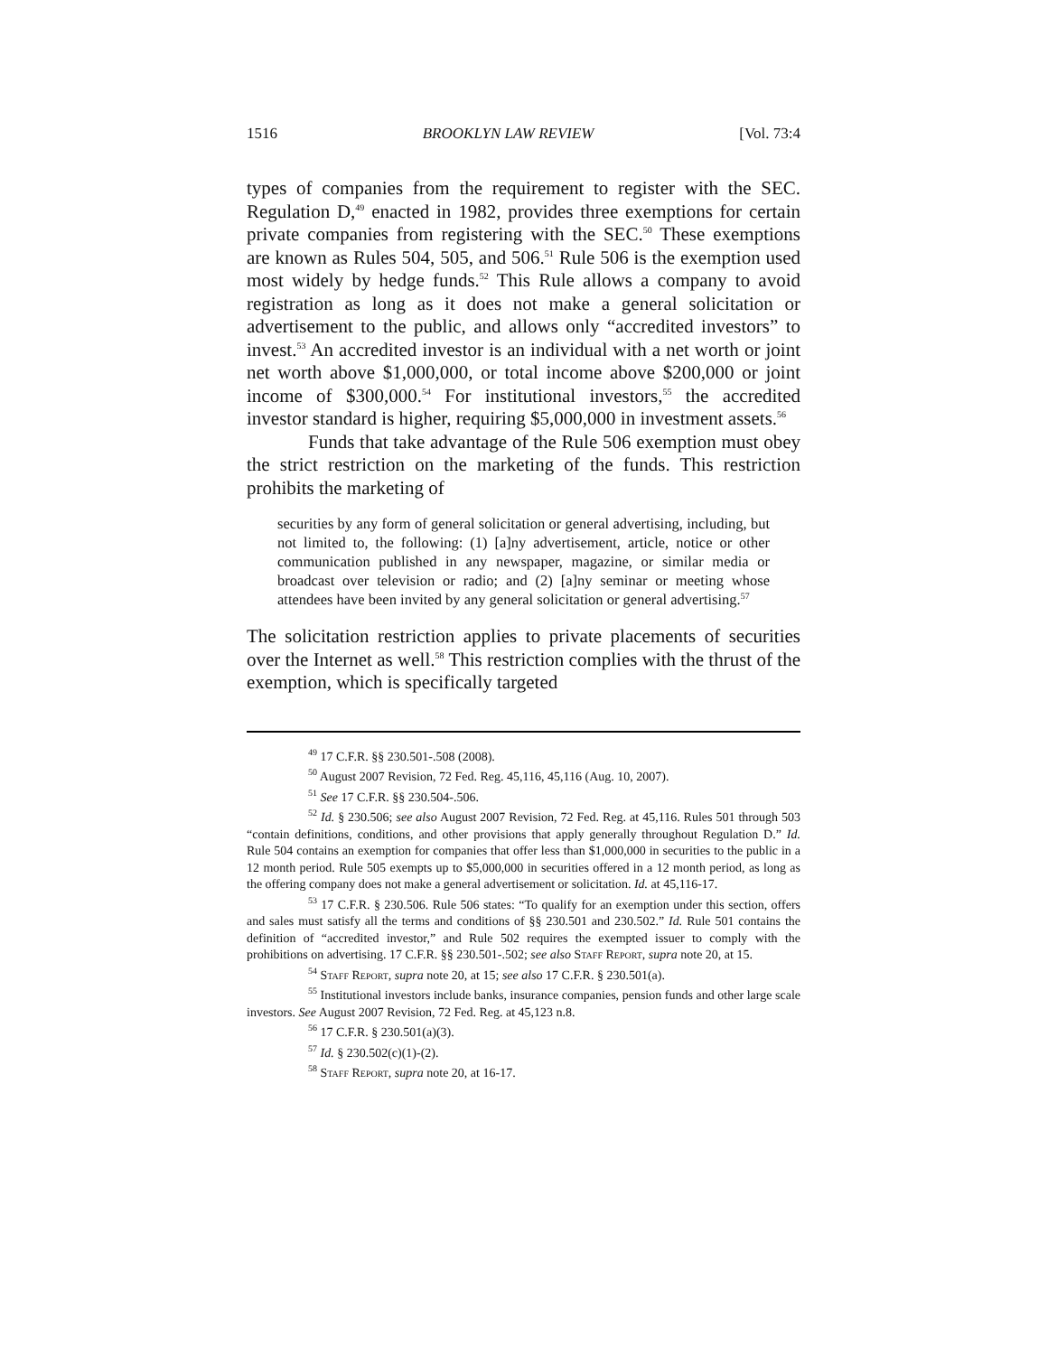1516 BROOKLYN LAW REVIEW [Vol. 73:4
types of companies from the requirement to register with the SEC. Regulation D,<sup>49</sup> enacted in 1982, provides three exemptions for certain private companies from registering with the SEC.<sup>50</sup> These exemptions are known as Rules 504, 505, and 506.<sup>51</sup> Rule 506 is the exemption used most widely by hedge funds.<sup>52</sup> This Rule allows a company to avoid registration as long as it does not make a general solicitation or advertisement to the public, and allows only “accredited investors” to invest.<sup>53</sup> An accredited investor is an individual with a net worth or joint net worth above $1,000,000, or total income above $200,000 or joint income of $300,000.<sup>54</sup> For institutional investors,<sup>55</sup> the accredited investor standard is higher, requiring $5,000,000 in investment assets.<sup>56</sup>
Funds that take advantage of the Rule 506 exemption must obey the strict restriction on the marketing of the funds. This restriction prohibits the marketing of
securities by any form of general solicitation or general advertising, including, but not limited to, the following: (1) [a]ny advertisement, article, notice or other communication published in any newspaper, magazine, or similar media or broadcast over television or radio; and (2) [a]ny seminar or meeting whose attendees have been invited by any general solicitation or general advertising.<sup>57</sup>
The solicitation restriction applies to private placements of securities over the Internet as well.<sup>58</sup> This restriction complies with the thrust of the exemption, which is specifically targeted
<sup>49</sup> 17 C.F.R. §§ 230.501-.508 (2008).
<sup>50</sup> August 2007 Revision, 72 Fed. Reg. 45,116, 45,116 (Aug. 10, 2007).
<sup>51</sup> See 17 C.F.R. §§ 230.504-.506.
<sup>52</sup> Id. § 230.506; see also August 2007 Revision, 72 Fed. Reg. at 45,116. Rules 501 through 503 “contain definitions, conditions, and other provisions that apply generally throughout Regulation D.” Id. Rule 504 contains an exemption for companies that offer less than $1,000,000 in securities to the public in a 12 month period. Rule 505 exempts up to $5,000,000 in securities offered in a 12 month period, as long as the offering company does not make a general advertisement or solicitation. Id. at 45,116-17.
<sup>53</sup> 17 C.F.R. § 230.506. Rule 506 states: “To qualify for an exemption under this section, offers and sales must satisfy all the terms and conditions of §§ 230.501 and 230.502.” Id. Rule 501 contains the definition of “accredited investor,” and Rule 502 requires the exempted issuer to comply with the prohibitions on advertising. 17 C.F.R. §§ 230.501-.502; see also Staff Report, supra note 20, at 15.
<sup>54</sup> Staff Report, supra note 20, at 15; see also 17 C.F.R. § 230.501(a).
<sup>55</sup> Institutional investors include banks, insurance companies, pension funds and other large scale investors. See August 2007 Revision, 72 Fed. Reg. at 45,123 n.8.
<sup>56</sup> 17 C.F.R. § 230.501(a)(3).
<sup>57</sup> Id. § 230.502(c)(1)-(2).
<sup>58</sup> Staff Report, supra note 20, at 16-17.